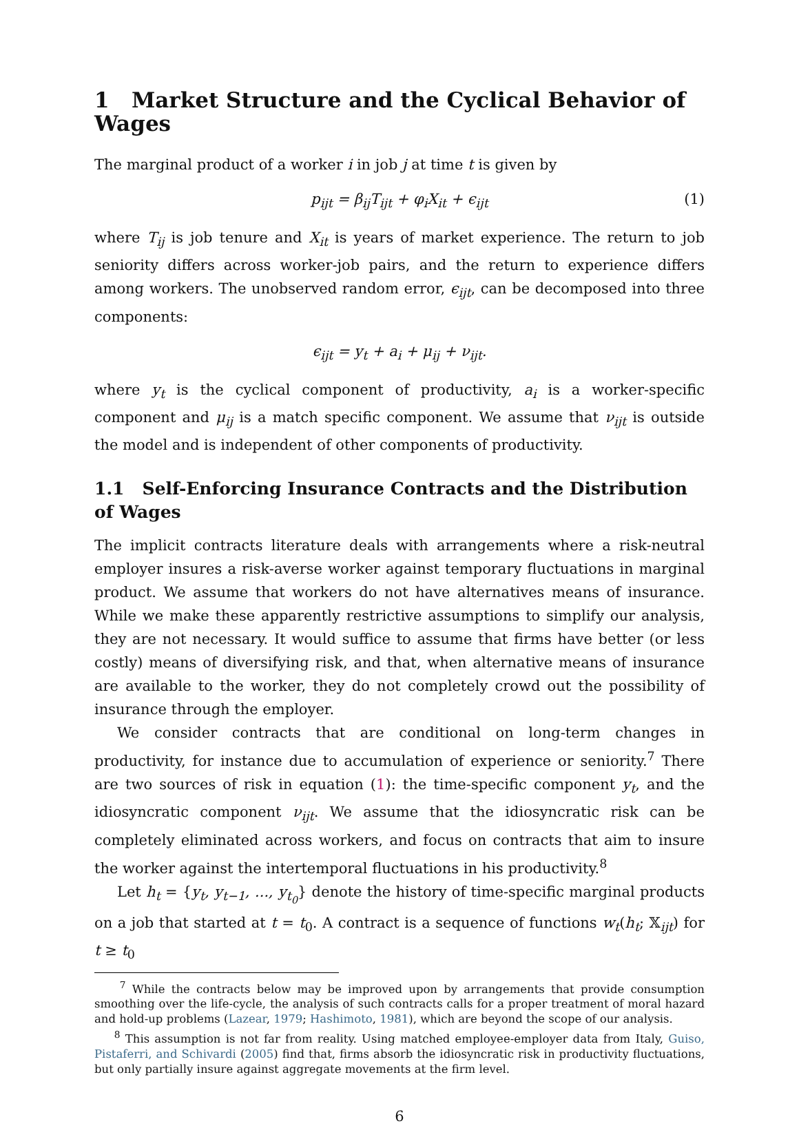1 Market Structure and the Cyclical Behavior of Wages
The marginal product of a worker i in job j at time t is given by
p<sub>ijt</sub> = β<sub>ij</sub>T<sub>ijt</sub> + φ<sub>i</sub>X<sub>it</sub> + ϵ<sub>ijt</sub> (1)
where T<sub>ij</sub> is job tenure and X<sub>it</sub> is years of market experience. The return to job seniority differs across worker-job pairs, and the return to experience differs among workers. The unobserved random error, ϵ<sub>ijt</sub>, can be decomposed into three components:
ϵ<sub>ijt</sub> = y<sub>t</sub> + a<sub>i</sub> + μ<sub>ij</sub> + ν<sub>ijt</sub>.
where y<sub>t</sub> is the cyclical component of productivity, a<sub>i</sub> is a worker-specific component and μ<sub>ij</sub> is a match specific component. We assume that ν<sub>ijt</sub> is outside the model and is independent of other components of productivity.
1.1 Self-Enforcing Insurance Contracts and the Distribution of Wages
The implicit contracts literature deals with arrangements where a risk-neutral employer insures a risk-averse worker against temporary fluctuations in marginal product. We assume that workers do not have alternatives means of insurance. While we make these apparently restrictive assumptions to simplify our analysis, they are not necessary. It would suffice to assume that firms have better (or less costly) means of diversifying risk, and that, when alternative means of insurance are available to the worker, they do not completely crowd out the possibility of insurance through the employer.
We consider contracts that are conditional on long-term changes in productivity, for instance due to accumulation of experience or seniority.<sup>7</sup> There are two sources of risk in equation (1): the time-specific component y<sub>t</sub>, and the idiosyncratic component ν<sub>ijt</sub>. We assume that the idiosyncratic risk can be completely eliminated across workers, and focus on contracts that aim to insure the worker against the intertemporal fluctuations in his productivity.<sup>8</sup>
Let h<sub>t</sub> = {y<sub>t</sub>, y<sub>t−1</sub>, ..., y<sub>t<sub>0</sub></sub>} denote the history of time-specific marginal products on a job that started at t = t<sub>0</sub>. A contract is a sequence of functions w<sub>t</sub>(h<sub>t</sub>; 𝕏<sub>ijt</sub>) for t ≥ t<sub>0</sub>
<sup>7</sup> While the contracts below may be improved upon by arrangements that provide consumption smoothing over the life-cycle, the analysis of such contracts calls for a proper treatment of moral hazard and hold-up problems (Lazear, 1979; Hashimoto, 1981), which are beyond the scope of our analysis.
<sup>8</sup> This assumption is not far from reality. Using matched employee-employer data from Italy, Guiso, Pistaferri, and Schivardi (2005) find that, firms absorb the idiosyncratic risk in productivity fluctuations, but only partially insure against aggregate movements at the firm level.
6